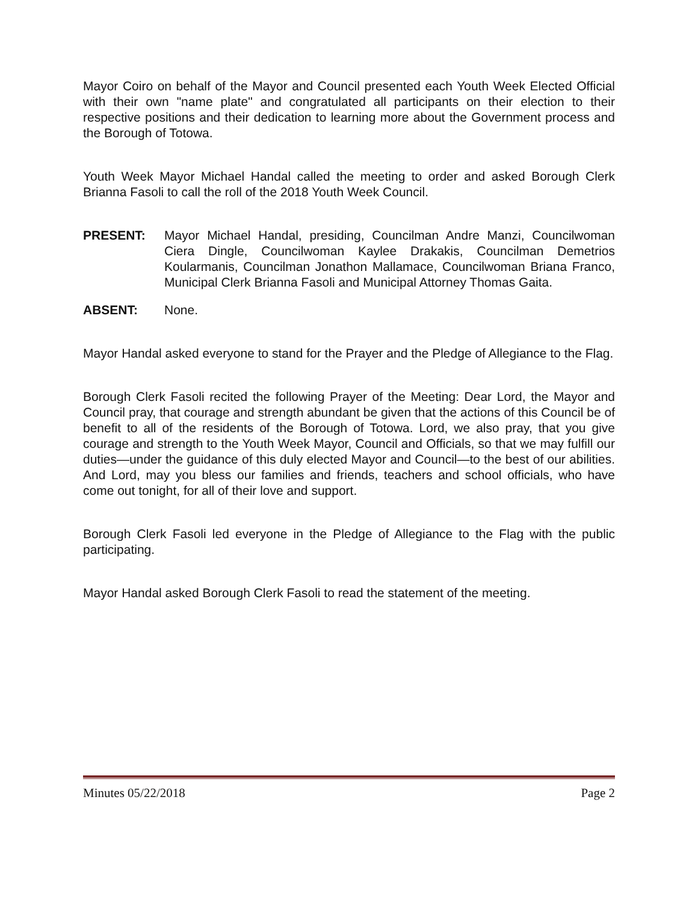Mayor Coiro on behalf of the Mayor and Council presented each Youth Week Elected Official with their own "name plate" and congratulated all participants on their election to their respective positions and their dedication to learning more about the Government process and the Borough of Totowa.
Youth Week Mayor Michael Handal called the meeting to order and asked Borough Clerk Brianna Fasoli to call the roll of the 2018 Youth Week Council.
PRESENT: Mayor Michael Handal, presiding, Councilman Andre Manzi, Councilwoman Ciera Dingle, Councilwoman Kaylee Drakakis, Councilman Demetrios Koularmanis, Councilman Jonathon Mallamace, Councilwoman Briana Franco, Municipal Clerk Brianna Fasoli and Municipal Attorney Thomas Gaita.
ABSENT: None.
Mayor Handal asked everyone to stand for the Prayer and the Pledge of Allegiance to the Flag.
Borough Clerk Fasoli recited the following Prayer of the Meeting: Dear Lord, the Mayor and Council pray, that courage and strength abundant be given that the actions of this Council be of benefit to all of the residents of the Borough of Totowa. Lord, we also pray, that you give courage and strength to the Youth Week Mayor, Council and Officials, so that we may fulfill our duties—under the guidance of this duly elected Mayor and Council—to the best of our abilities. And Lord, may you bless our families and friends, teachers and school officials, who have come out tonight, for all of their love and support.
Borough Clerk Fasoli led everyone in the Pledge of Allegiance to the Flag with the public participating.
Mayor Handal asked Borough Clerk Fasoli to read the statement of the meeting.
Minutes 05/22/2018 Page 2